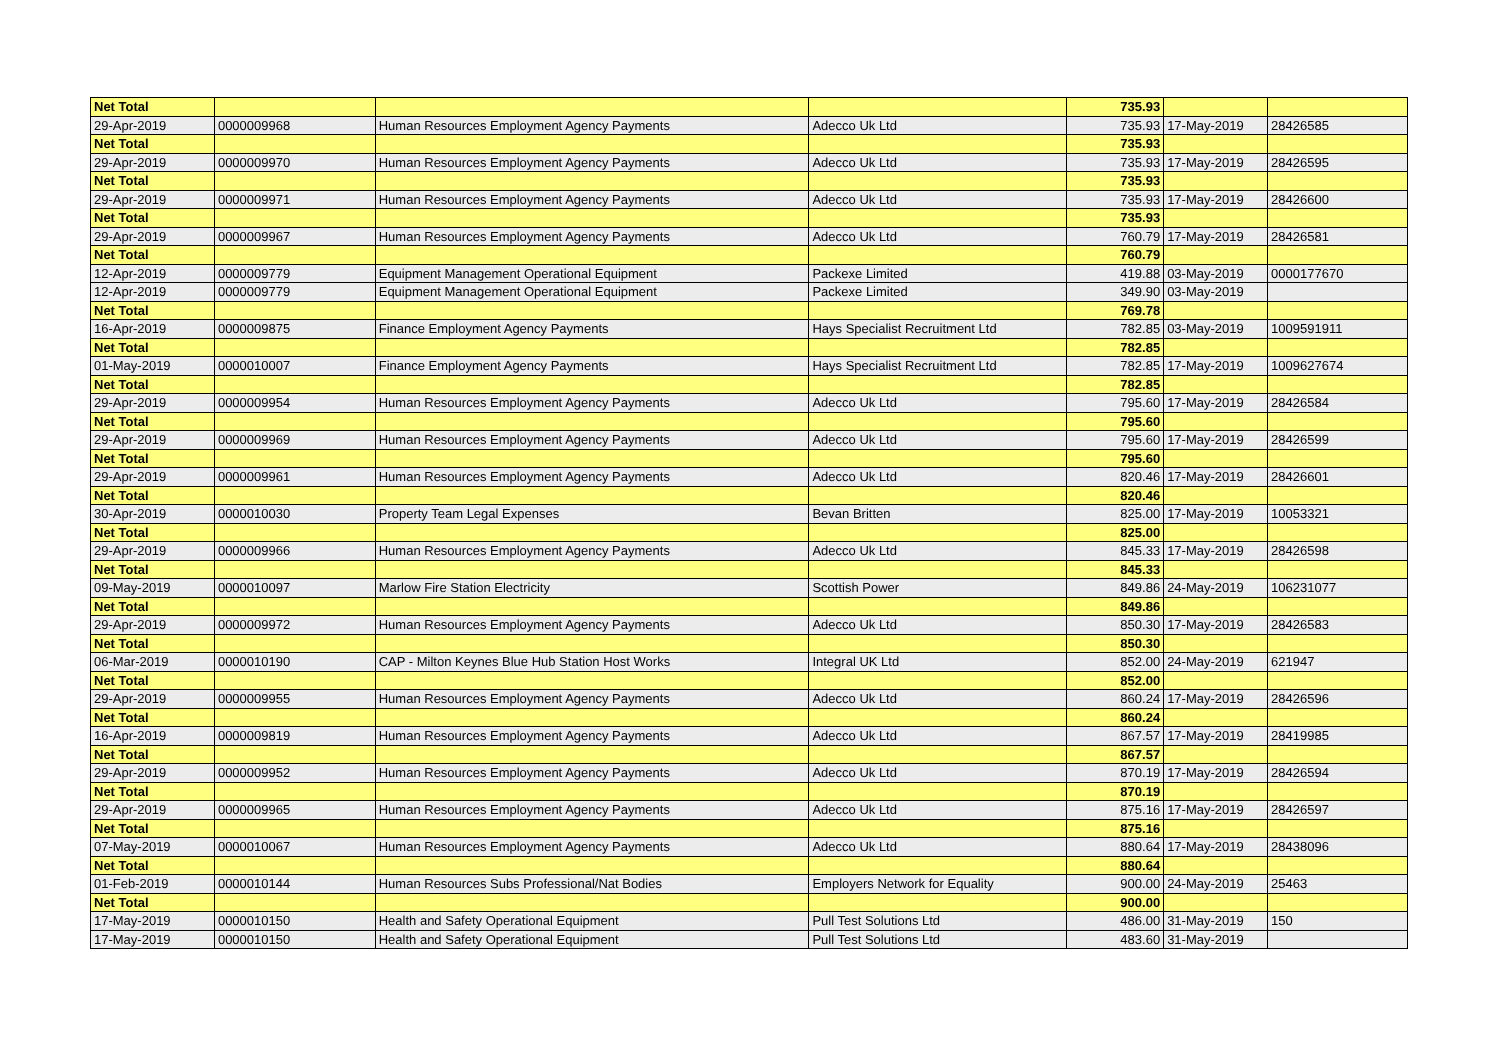| Net Total | | | | 735.93 | | |
| 29-Apr-2019 | 0000009968 | Human Resources Employment Agency Payments | Adecco Uk Ltd | 735.93 | 17-May-2019 | 28426585 |
| Net Total | | | | 735.93 | | |
| 29-Apr-2019 | 0000009970 | Human Resources Employment Agency Payments | Adecco Uk Ltd | 735.93 | 17-May-2019 | 28426595 |
| Net Total | | | | 735.93 | | |
| 29-Apr-2019 | 0000009971 | Human Resources Employment Agency Payments | Adecco Uk Ltd | 735.93 | 17-May-2019 | 28426600 |
| Net Total | | | | 735.93 | | |
| 29-Apr-2019 | 0000009967 | Human Resources Employment Agency Payments | Adecco Uk Ltd | 760.79 | 17-May-2019 | 28426581 |
| Net Total | | | | 760.79 | | |
| 12-Apr-2019 | 0000009779 | Equipment Management Operational Equipment | Packexe Limited | 419.88 | 03-May-2019 | 0000177670 |
| 12-Apr-2019 | 0000009779 | Equipment Management Operational Equipment | Packexe Limited | 349.90 | 03-May-2019 | |
| Net Total | | | | 769.78 | | |
| 16-Apr-2019 | 0000009875 | Finance Employment Agency Payments | Hays Specialist Recruitment Ltd | 782.85 | 03-May-2019 | 1009591911 |
| Net Total | | | | 782.85 | | |
| 01-May-2019 | 0000010007 | Finance Employment Agency Payments | Hays Specialist Recruitment Ltd | 782.85 | 17-May-2019 | 1009627674 |
| Net Total | | | | 782.85 | | |
| 29-Apr-2019 | 0000009954 | Human Resources Employment Agency Payments | Adecco Uk Ltd | 795.60 | 17-May-2019 | 28426584 |
| Net Total | | | | 795.60 | | |
| 29-Apr-2019 | 0000009969 | Human Resources Employment Agency Payments | Adecco Uk Ltd | 795.60 | 17-May-2019 | 28426599 |
| Net Total | | | | 795.60 | | |
| 29-Apr-2019 | 0000009961 | Human Resources Employment Agency Payments | Adecco Uk Ltd | 820.46 | 17-May-2019 | 28426601 |
| Net Total | | | | 820.46 | | |
| 30-Apr-2019 | 0000010030 | Property Team Legal Expenses | Bevan Britten | 825.00 | 17-May-2019 | 10053321 |
| Net Total | | | | 825.00 | | |
| 29-Apr-2019 | 0000009966 | Human Resources Employment Agency Payments | Adecco Uk Ltd | 845.33 | 17-May-2019 | 28426598 |
| Net Total | | | | 845.33 | | |
| 09-May-2019 | 0000010097 | Marlow Fire Station Electricity | Scottish Power | 849.86 | 24-May-2019 | 106231077 |
| Net Total | | | | 849.86 | | |
| 29-Apr-2019 | 0000009972 | Human Resources Employment Agency Payments | Adecco Uk Ltd | 850.30 | 17-May-2019 | 28426583 |
| Net Total | | | | 850.30 | | |
| 06-Mar-2019 | 0000010190 | CAP - Milton Keynes Blue Hub Station Host Works | Integral UK Ltd | 852.00 | 24-May-2019 | 621947 |
| Net Total | | | | 852.00 | | |
| 29-Apr-2019 | 0000009955 | Human Resources Employment Agency Payments | Adecco Uk Ltd | 860.24 | 17-May-2019 | 28426596 |
| Net Total | | | | 860.24 | | |
| 16-Apr-2019 | 0000009819 | Human Resources Employment Agency Payments | Adecco Uk Ltd | 867.57 | 17-May-2019 | 28419985 |
| Net Total | | | | 867.57 | | |
| 29-Apr-2019 | 0000009952 | Human Resources Employment Agency Payments | Adecco Uk Ltd | 870.19 | 17-May-2019 | 28426594 |
| Net Total | | | | 870.19 | | |
| 29-Apr-2019 | 0000009965 | Human Resources Employment Agency Payments | Adecco Uk Ltd | 875.16 | 17-May-2019 | 28426597 |
| Net Total | | | | 875.16 | | |
| 07-May-2019 | 0000010067 | Human Resources Employment Agency Payments | Adecco Uk Ltd | 880.64 | 17-May-2019 | 28438096 |
| Net Total | | | | 880.64 | | |
| 01-Feb-2019 | 0000010144 | Human Resources Subs Professional/Nat Bodies | Employers Network for Equality | 900.00 | 24-May-2019 | 25463 |
| Net Total | | | | 900.00 | | |
| 17-May-2019 | 0000010150 | Health and Safety Operational Equipment | Pull Test Solutions Ltd | 486.00 | 31-May-2019 | 150 |
| 17-May-2019 | 0000010150 | Health and Safety Operational Equipment | Pull Test Solutions Ltd | 483.60 | 31-May-2019 | |